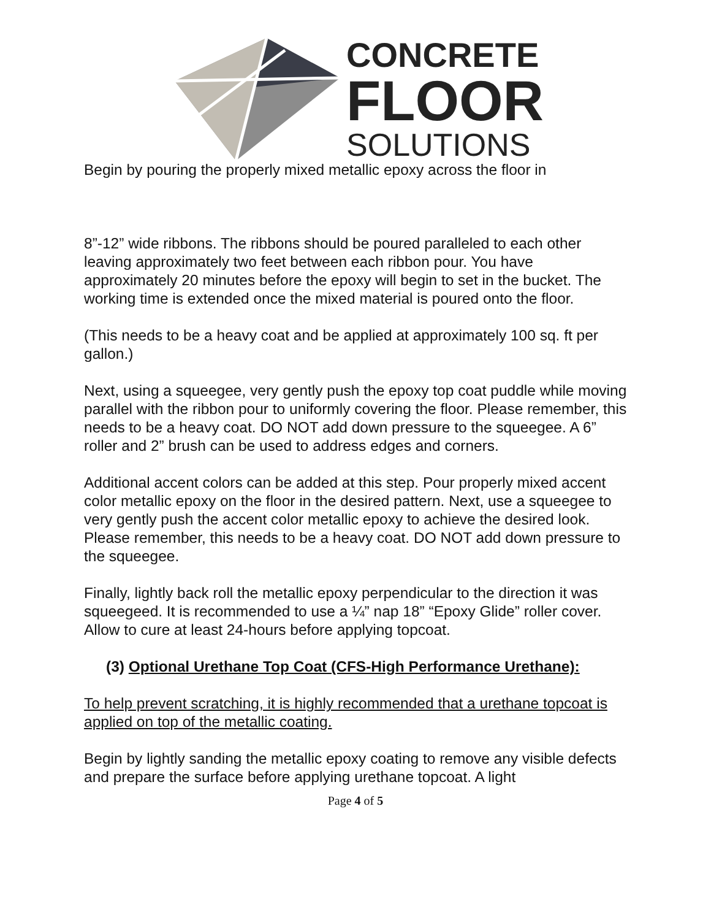CONCRETE
FLOOR
SOLUTIONS
Begin by pouring the properly mixed metallic epoxy across the floor in
8”-12” wide ribbons. The ribbons should be poured paralleled to each other leaving approximately two feet between each ribbon pour. You have approximately 20 minutes before the epoxy will begin to set in the bucket. The working time is extended once the mixed material is poured onto the floor.
(This needs to be a heavy coat and be applied at approximately 100 sq. ft per gallon.)
Next, using a squeegee, very gently push the epoxy top coat puddle while moving parallel with the ribbon pour to uniformly covering the floor. Please remember, this needs to be a heavy coat. DO NOT add down pressure to the squeegee. A 6” roller and 2” brush can be used to address edges and corners.
Additional accent colors can be added at this step. Pour properly mixed accent color metallic epoxy on the floor in the desired pattern. Next, use a squeegee to very gently push the accent color metallic epoxy to achieve the desired look. Please remember, this needs to be a heavy coat. DO NOT add down pressure to the squeegee.
Finally, lightly back roll the metallic epoxy perpendicular to the direction it was squeegeed. It is recommended to use a ¼” nap 18” “Epoxy Glide” roller cover. Allow to cure at least 24-hours before applying topcoat.
(3) Optional Urethane Top Coat (CFS-High Performance Urethane):
To help prevent scratching, it is highly recommended that a urethane topcoat is applied on top of the metallic coating.
Begin by lightly sanding the metallic epoxy coating to remove any visible defects and prepare the surface before applying urethane topcoat. A light
Page 4 of 5